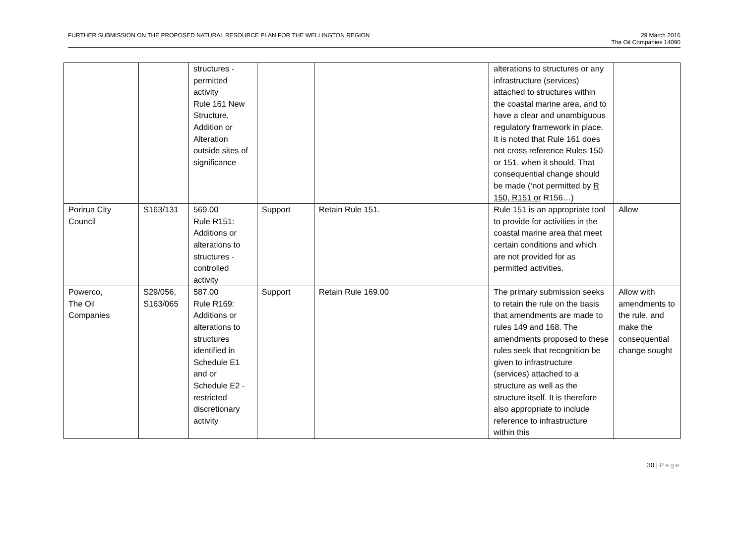FURTHER SUBMISSION ON THE PROPOSED NATURAL RESOURCE PLAN FOR THE WELLINGTON REGION
29 March 2016
The Oil Companies 14090
| | | structures - permitted activity Rule 161 New Structure, Addition or Alteration outside sites of significance | | | alterations to structures or any infrastructure (services) attached to structures within the coastal marine area, and to have a clear and unambiguous regulatory framework in place. It is noted that Rule 161 does not cross reference Rules 150 or 151, when it should. That consequential change should be made (‘not permitted by R 150, R151 or R156…) | |
| Porirua City Council | S163/131 | 569.00 Rule R151: Additions or alterations to structures - controlled activity | Support | Retain Rule 151. | Rule 151 is an appropriate tool to provide for activities in the coastal marine area that meet certain conditions and which are not provided for as permitted activities. | Allow |
| Powerco, The Oil Companies | S29/056, S163/065 | 587.00 Rule R169: Additions or alterations to structures identified in Schedule E1 and or Schedule E2 - restricted discretionary activity | Support | Retain Rule 169.00 | The primary submission seeks to retain the rule on the basis that amendments are made to rules 149 and 168. The amendments proposed to these rules seek that recognition be given to infrastructure (services) attached to a structure as well as the structure itself. It is therefore also appropriate to include reference to infrastructure within this | Allow with amendments to the rule, and make the consequential change sought |
30 | Page